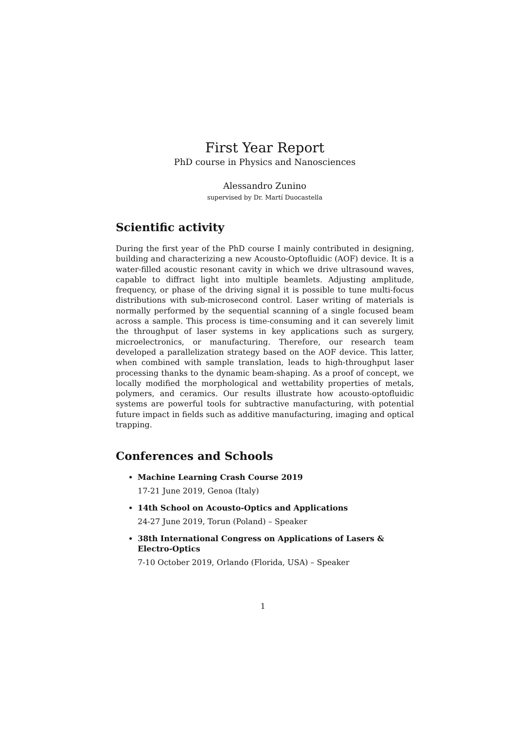First Year Report
PhD course in Physics and Nanosciences
Alessandro Zunino
supervised by Dr. Martí Duocastella
Scientific activity
During the first year of the PhD course I mainly contributed in designing, building and characterizing a new Acousto-Optofluidic (AOF) device. It is a water-filled acoustic resonant cavity in which we drive ultrasound waves, capable to diffract light into multiple beamlets. Adjusting amplitude, frequency, or phase of the driving signal it is possible to tune multi-focus distributions with sub-microsecond control. Laser writing of materials is normally performed by the sequential scanning of a single focused beam across a sample. This process is time-consuming and it can severely limit the throughput of laser systems in key applications such as surgery, microelectronics, or manufacturing. Therefore, our research team developed a parallelization strategy based on the AOF device. This latter, when combined with sample translation, leads to high-throughput laser processing thanks to the dynamic beam-shaping. As a proof of concept, we locally modified the morphological and wettability properties of metals, polymers, and ceramics. Our results illustrate how acousto-optofluidic systems are powerful tools for subtractive manufacturing, with potential future impact in fields such as additive manufacturing, imaging and optical trapping.
Conferences and Schools
Machine Learning Crash Course 2019
17-21 June 2019, Genoa (Italy)
14th School on Acousto-Optics and Applications
24-27 June 2019, Torun (Poland) – Speaker
38th International Congress on Applications of Lasers & Electro-Optics
7-10 October 2019, Orlando (Florida, USA) – Speaker
1